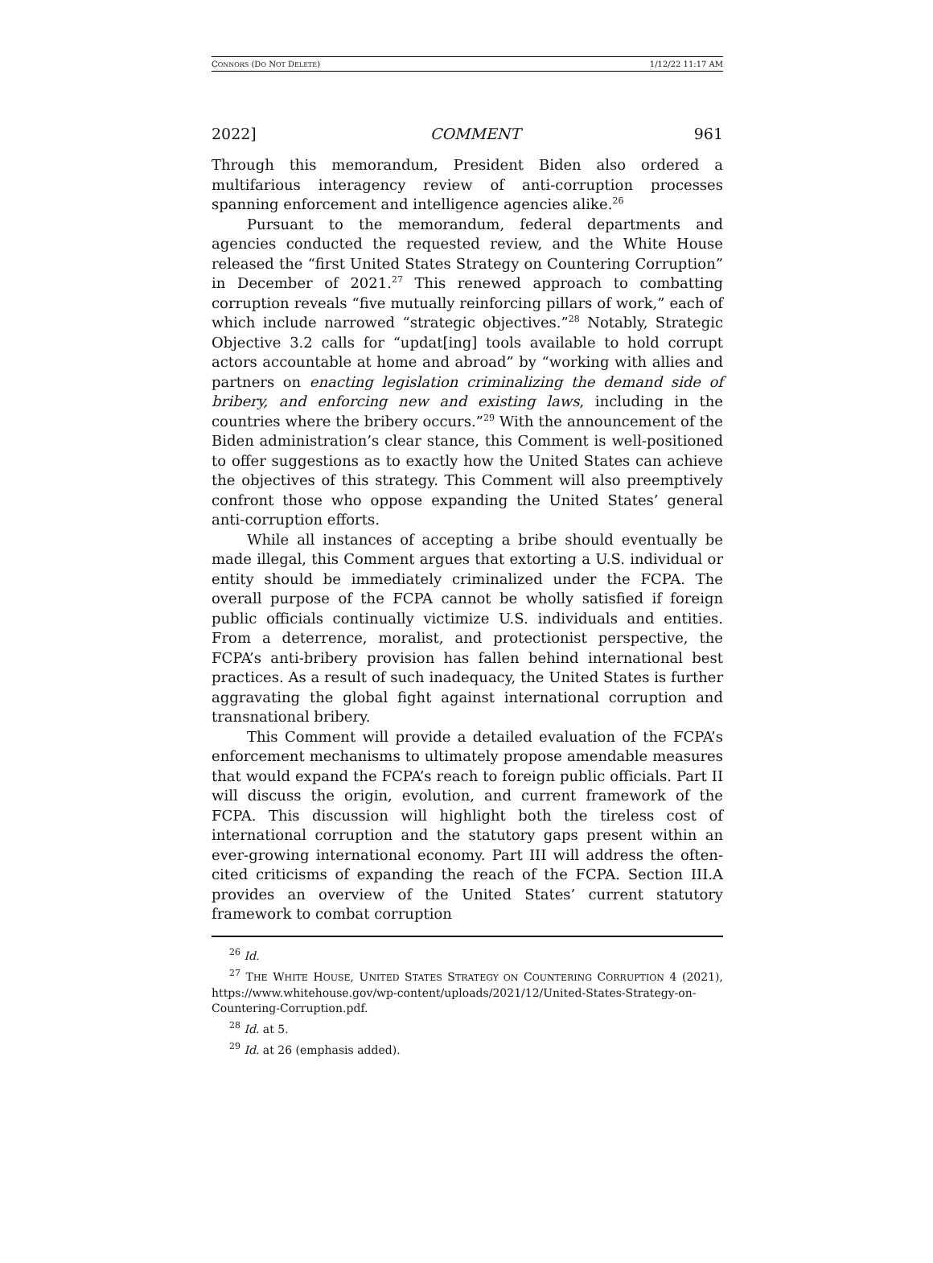CONNORS (DO NOT DELETE) 1/12/22 11:17 AM
2022] COMMENT 961
Through this memorandum, President Biden also ordered a multifarious interagency review of anti-corruption processes spanning enforcement and intelligence agencies alike.<sup>26</sup>
Pursuant to the memorandum, federal departments and agencies conducted the requested review, and the White House released the “first United States Strategy on Countering Corruption” in December of 2021.<sup>27</sup> This renewed approach to combatting corruption reveals “five mutually reinforcing pillars of work,” each of which include narrowed “strategic objectives.”<sup>28</sup> Notably, Strategic Objective 3.2 calls for “updat[ing] tools available to hold corrupt actors accountable at home and abroad” by “working with allies and partners on enacting legislation criminalizing the demand side of bribery, and enforcing new and existing laws, including in the countries where the bribery occurs.”<sup>29</sup> With the announcement of the Biden administration’s clear stance, this Comment is well-positioned to offer suggestions as to exactly how the United States can achieve the objectives of this strategy. This Comment will also preemptively confront those who oppose expanding the United States’ general anti-corruption efforts.
While all instances of accepting a bribe should eventually be made illegal, this Comment argues that extorting a U.S. individual or entity should be immediately criminalized under the FCPA. The overall purpose of the FCPA cannot be wholly satisfied if foreign public officials continually victimize U.S. individuals and entities. From a deterrence, moralist, and protectionist perspective, the FCPA’s anti-bribery provision has fallen behind international best practices. As a result of such inadequacy, the United States is further aggravating the global fight against international corruption and transnational bribery.
This Comment will provide a detailed evaluation of the FCPA’s enforcement mechanisms to ultimately propose amendable measures that would expand the FCPA’s reach to foreign public officials. Part II will discuss the origin, evolution, and current framework of the FCPA. This discussion will highlight both the tireless cost of international corruption and the statutory gaps present within an ever-growing international economy. Part III will address the often-cited criticisms of expanding the reach of the FCPA. Section III.A provides an overview of the United States’ current statutory framework to combat corruption
<sup>26</sup> Id.
<sup>27</sup> THE WHITE HOUSE, UNITED STATES STRATEGY ON COUNTERING CORRUPTION 4 (2021), https://www.whitehouse.gov/wp-content/uploads/2021/12/United-States-Strategy-on-Countering-Corruption.pdf.
<sup>28</sup> Id. at 5.
<sup>29</sup> Id. at 26 (emphasis added).